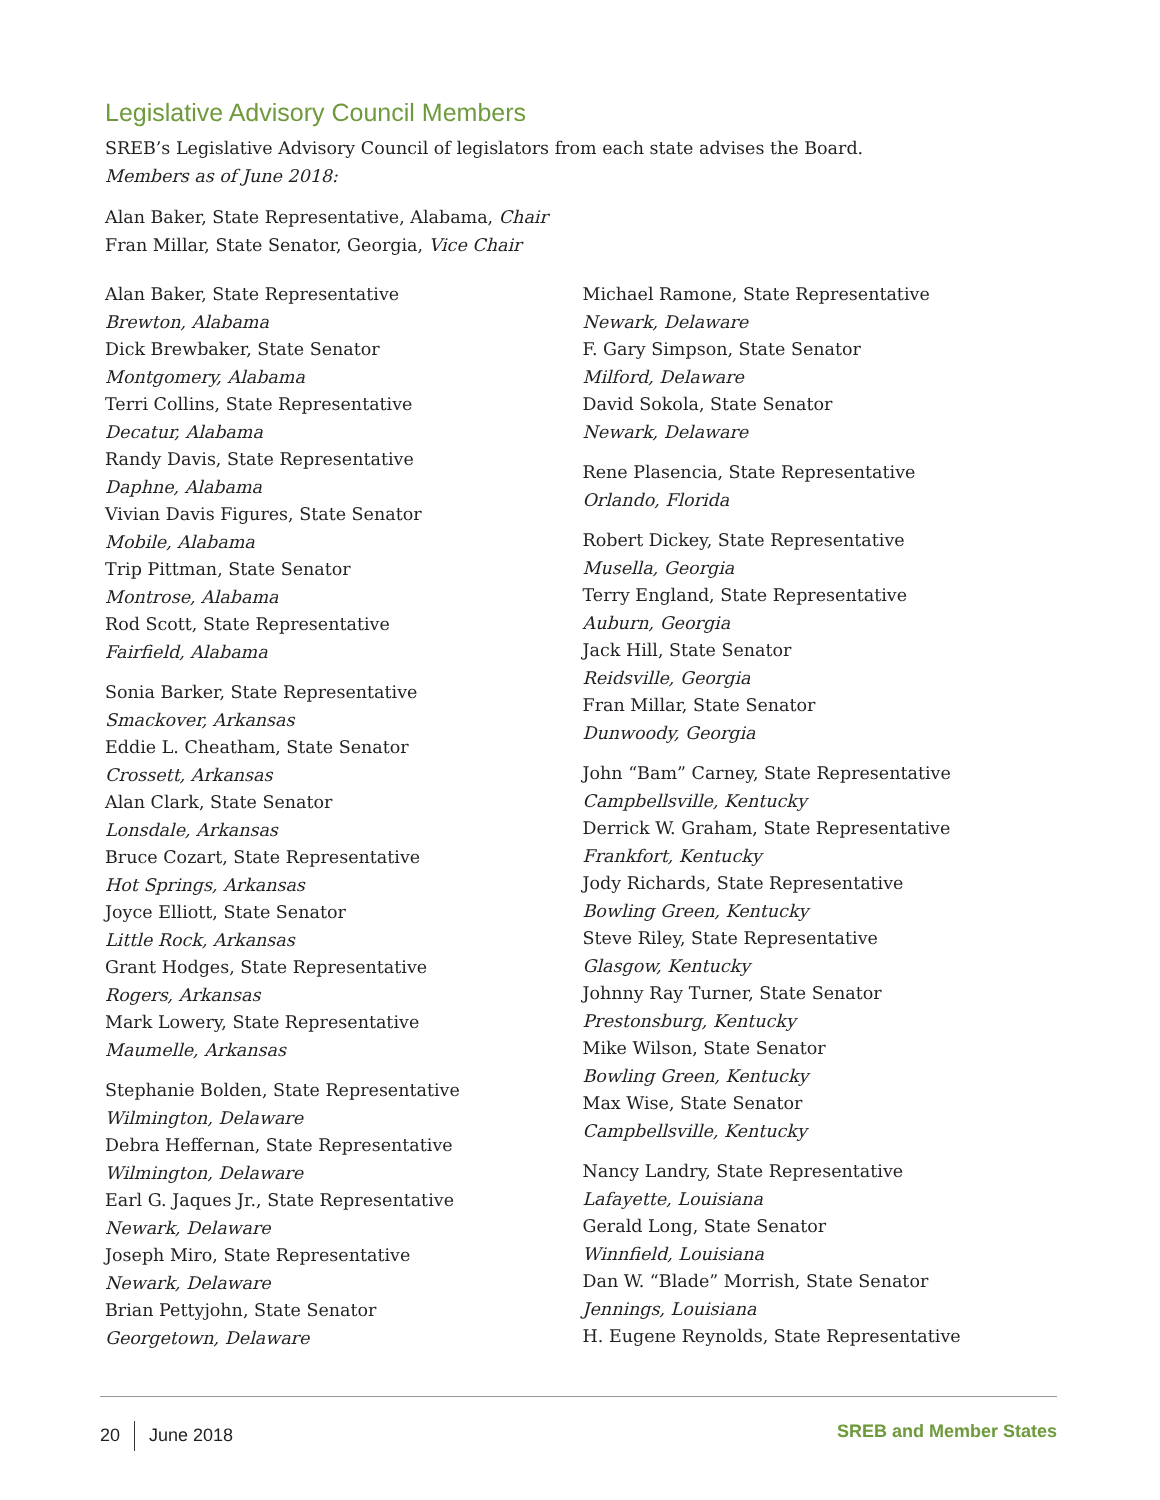Legislative Advisory Council Members
SREB’s Legislative Advisory Council of legislators from each state advises the Board.
Members as of June 2018:
Alan Baker, State Representative, Alabama, Chair
Fran Millar, State Senator, Georgia, Vice Chair
Alan Baker, State Representative
Brewton, Alabama
Dick Brewbaker, State Senator
Montgomery, Alabama
Terri Collins, State Representative
Decatur, Alabama
Randy Davis, State Representative
Daphne, Alabama
Vivian Davis Figures, State Senator
Mobile, Alabama
Trip Pittman, State Senator
Montrose, Alabama
Rod Scott, State Representative
Fairfield, Alabama
Sonia Barker, State Representative
Smackover, Arkansas
Eddie L. Cheatham, State Senator
Crossett, Arkansas
Alan Clark, State Senator
Lonsdale, Arkansas
Bruce Cozart, State Representative
Hot Springs, Arkansas
Joyce Elliott, State Senator
Little Rock, Arkansas
Grant Hodges, State Representative
Rogers, Arkansas
Mark Lowery, State Representative
Maumelle, Arkansas
Stephanie Bolden, State Representative
Wilmington, Delaware
Debra Heffernan, State Representative
Wilmington, Delaware
Earl G. Jaques Jr., State Representative
Newark, Delaware
Joseph Miro, State Representative
Newark, Delaware
Brian Pettyjohn, State Senator
Georgetown, Delaware
Michael Ramone, State Representative
Newark, Delaware
F. Gary Simpson, State Senator
Milford, Delaware
David Sokola, State Senator
Newark, Delaware
Rene Plasencia, State Representative
Orlando, Florida
Robert Dickey, State Representative
Musella, Georgia
Terry England, State Representative
Auburn, Georgia
Jack Hill, State Senator
Reidsville, Georgia
Fran Millar, State Senator
Dunwoody, Georgia
John “Bam” Carney, State Representative
Campbellsville, Kentucky
Derrick W. Graham, State Representative
Frankfort, Kentucky
Jody Richards, State Representative
Bowling Green, Kentucky
Steve Riley, State Representative
Glasgow, Kentucky
Johnny Ray Turner, State Senator
Prestonsburg, Kentucky
Mike Wilson, State Senator
Bowling Green, Kentucky
Max Wise, State Senator
Campbellsville, Kentucky
Nancy Landry, State Representative
Lafayette, Louisiana
Gerald Long, State Senator
Winnfield, Louisiana
Dan W. “Blade” Morrish, State Senator
Jennings, Louisiana
H. Eugene Reynolds, State Representative
20 June 2018 SREB and Member States